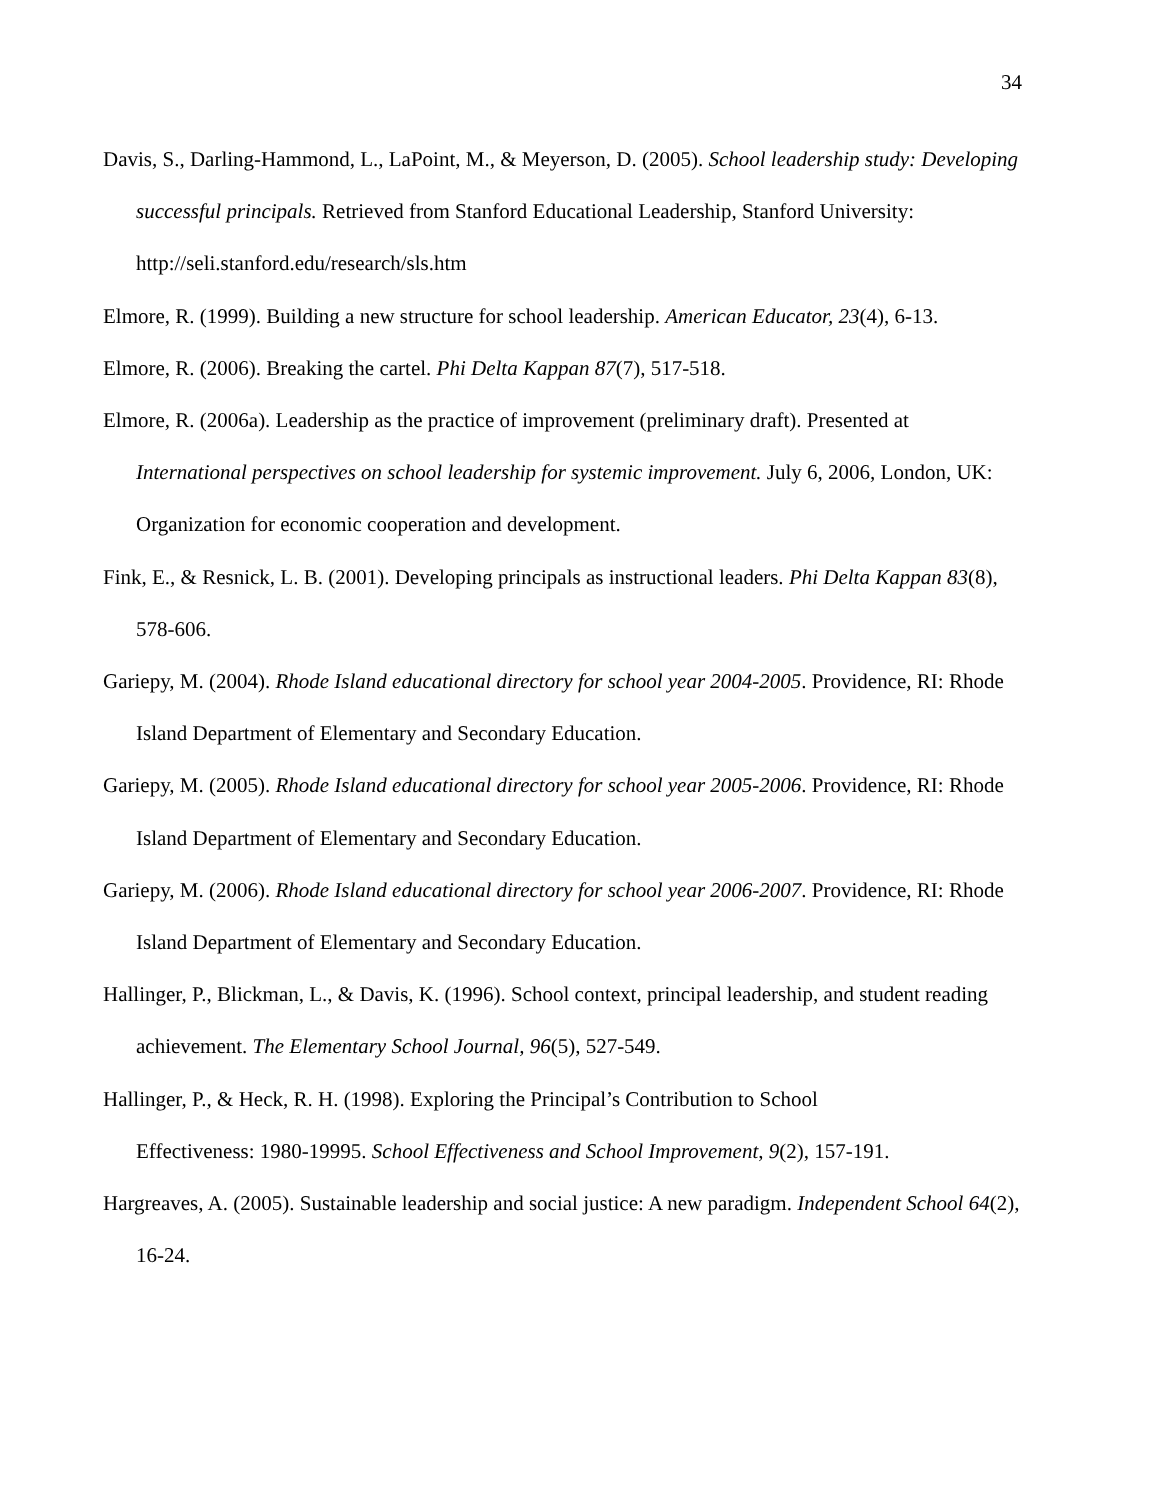34
Davis, S., Darling-Hammond, L., LaPoint, M., & Meyerson, D. (2005). School leadership study: Developing successful principals. Retrieved from Stanford Educational Leadership, Stanford University: http://seli.stanford.edu/research/sls.htm
Elmore, R. (1999). Building a new structure for school leadership. American Educator, 23(4), 6-13.
Elmore, R. (2006). Breaking the cartel. Phi Delta Kappan 87(7), 517-518.
Elmore, R. (2006a). Leadership as the practice of improvement (preliminary draft). Presented at International perspectives on school leadership for systemic improvement. July 6, 2006, London, UK: Organization for economic cooperation and development.
Fink, E., & Resnick, L. B. (2001). Developing principals as instructional leaders. Phi Delta Kappan 83(8), 578-606.
Gariepy, M. (2004). Rhode Island educational directory for school year 2004-2005. Providence, RI: Rhode Island Department of Elementary and Secondary Education.
Gariepy, M. (2005). Rhode Island educational directory for school year 2005-2006. Providence, RI: Rhode Island Department of Elementary and Secondary Education.
Gariepy, M. (2006). Rhode Island educational directory for school year 2006-2007. Providence, RI: Rhode Island Department of Elementary and Secondary Education.
Hallinger, P., Blickman, L., & Davis, K. (1996). School context, principal leadership, and student reading achievement. The Elementary School Journal, 96(5), 527-549.
Hallinger, P., & Heck, R. H. (1998). Exploring the Principal’s Contribution to School
Effectiveness: 1980-19995. School Effectiveness and School Improvement, 9(2), 157-191.
Hargreaves, A. (2005). Sustainable leadership and social justice: A new paradigm. Independent School 64(2), 16-24.